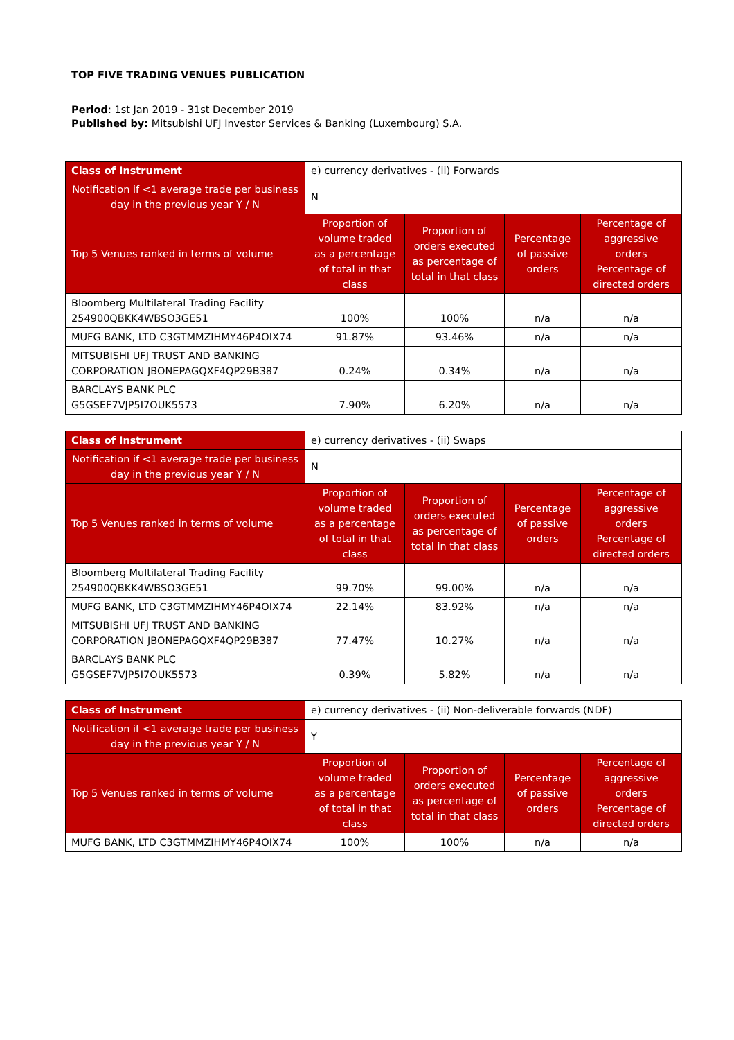TOP FIVE TRADING VENUES PUBLICATION
Period: 1st Jan 2019 - 31st December 2019
Published by: Mitsubishi UFJ Investor Services & Banking (Luxembourg) S.A.
| Class of Instrument | e) currency derivatives - (ii) Forwards | | | |
| Notification if <1 average trade per business day in the previous year Y / N | N | | | |
| Top 5 Venues ranked in terms of volume | Proportion of volume traded as a percentage of total in that class | Proportion of orders executed as percentage of total in that class | Percentage of passive orders | Percentage of aggressive orders Percentage of directed orders |
| Bloomberg Multilateral Trading Facility 254900QBKK4WBSO3GE51 | 100% | 100% | n/a | n/a |
| MUFG BANK, LTD C3GTMMZIHMY46P4OIX74 | 91.87% | 93.46% | n/a | n/a |
| MITSUBISHI UFJ TRUST AND BANKING CORPORATION JBONEPAGQXF4QP29B387 | 0.24% | 0.34% | n/a | n/a |
| BARCLAYS BANK PLC G5GSEF7VJP5I7OUK5573 | 7.90% | 6.20% | n/a | n/a |
| Class of Instrument | e) currency derivatives - (ii) Swaps | | | |
| Notification if <1 average trade per business day in the previous year Y / N | N | | | |
| Top 5 Venues ranked in terms of volume | Proportion of volume traded as a percentage of total in that class | Proportion of orders executed as percentage of total in that class | Percentage of passive orders | Percentage of aggressive orders Percentage of directed orders |
| Bloomberg Multilateral Trading Facility 254900QBKK4WBSO3GE51 | 99.70% | 99.00% | n/a | n/a |
| MUFG BANK, LTD C3GTMMZIHMY46P4OIX74 | 22.14% | 83.92% | n/a | n/a |
| MITSUBISHI UFJ TRUST AND BANKING CORPORATION JBONEPAGQXF4QP29B387 | 77.47% | 10.27% | n/a | n/a |
| BARCLAYS BANK PLC G5GSEF7VJP5I7OUK5573 | 0.39% | 5.82% | n/a | n/a |
| Class of Instrument | e) currency derivatives - (ii) Non-deliverable forwards (NDF) | | | |
| Notification if <1 average trade per business day in the previous year Y / N | Y | | | |
| Top 5 Venues ranked in terms of volume | Proportion of volume traded as a percentage of total in that class | Proportion of orders executed as percentage of total in that class | Percentage of passive orders | Percentage of aggressive orders Percentage of directed orders |
| MUFG BANK, LTD C3GTMMZIHMY46P4OIX74 | 100% | 100% | n/a | n/a |